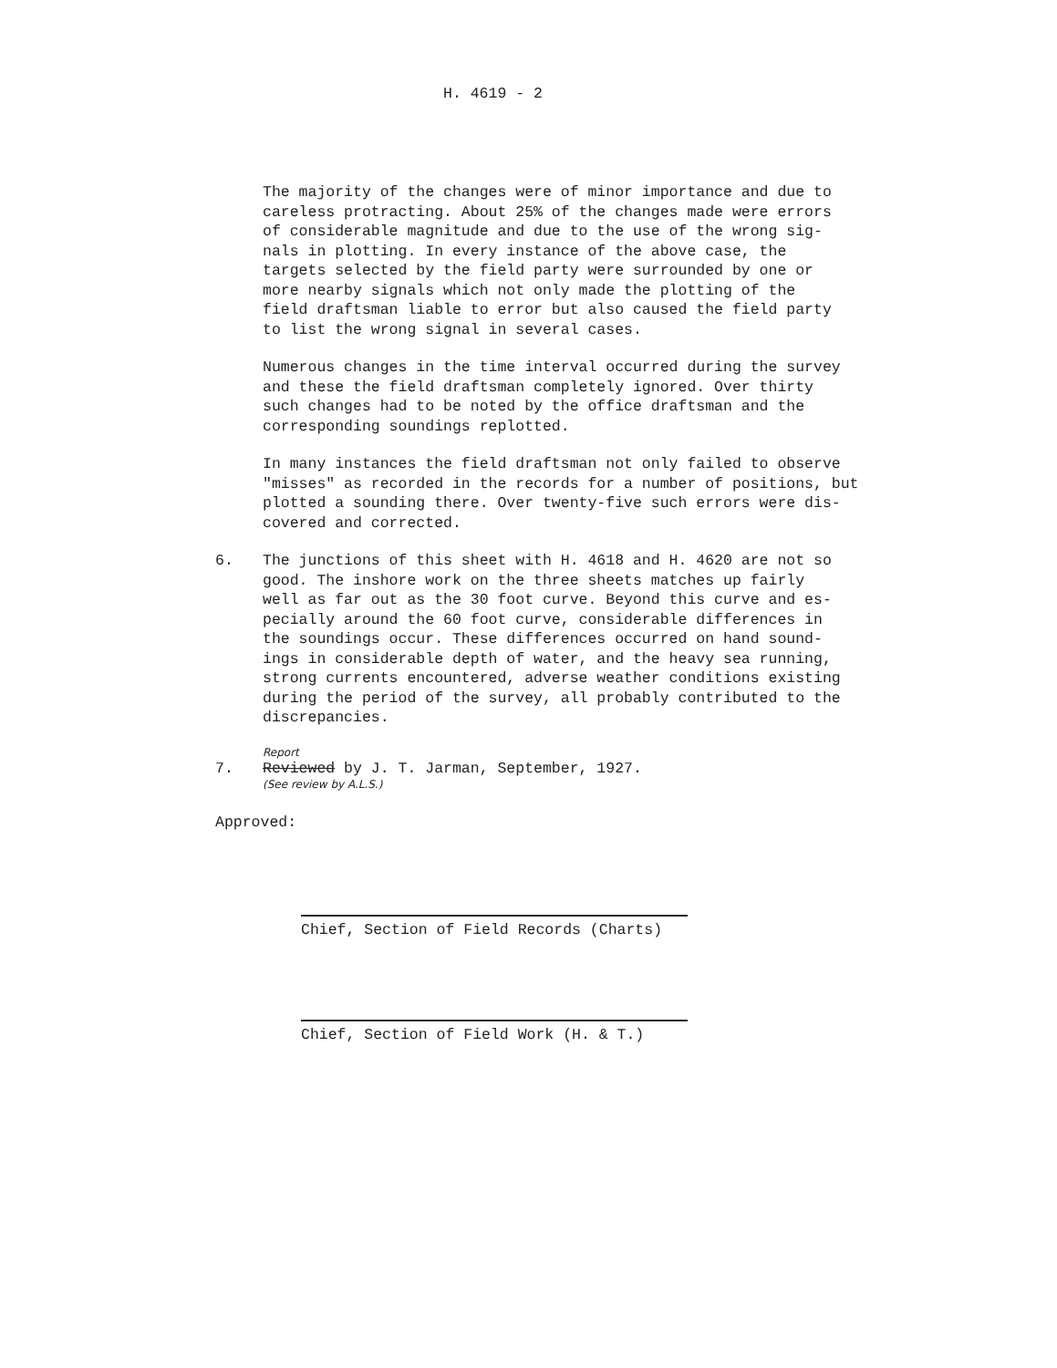H. 4619 - 2
The majority of the changes were of minor importance and due to careless protracting. About 25% of the changes made were errors of considerable magnitude and due to the use of the wrong sig- nals in plotting. In every instance of the above case, the targets selected by the field party were surrounded by one or more nearby signals which not only made the plotting of the field draftsman liable to error but also caused the field party to list the wrong signal in several cases.
Numerous changes in the time interval occurred during the survey and these the field draftsman completely ignored. Over thirty such changes had to be noted by the office draftsman and the corresponding soundings replotted.
In many instances the field draftsman not only failed to observe "misses" as recorded in the records for a number of positions, but plotted a sounding there. Over twenty-five such errors were dis- covered and corrected.
6. The junctions of this sheet with H. 4618 and H. 4620 are not so good. The inshore work on the three sheets matches up fairly well as far out as the 30 foot curve. Beyond this curve and es- pecially around the 60 foot curve, considerable differences in the soundings occur. These differences occurred on hand sound- ings in considerable depth of water, and the heavy sea running, strong currents encountered, adverse weather conditions existing during the period of the survey, all probably contributed to the discrepancies.
7.
Report
Reviewed by J. T. Jarman, September, 1927.
(See review by A.L.S.)
Approved:
Chief, Section of Field Records (Charts)
Chief, Section of Field Work (H. & T.)